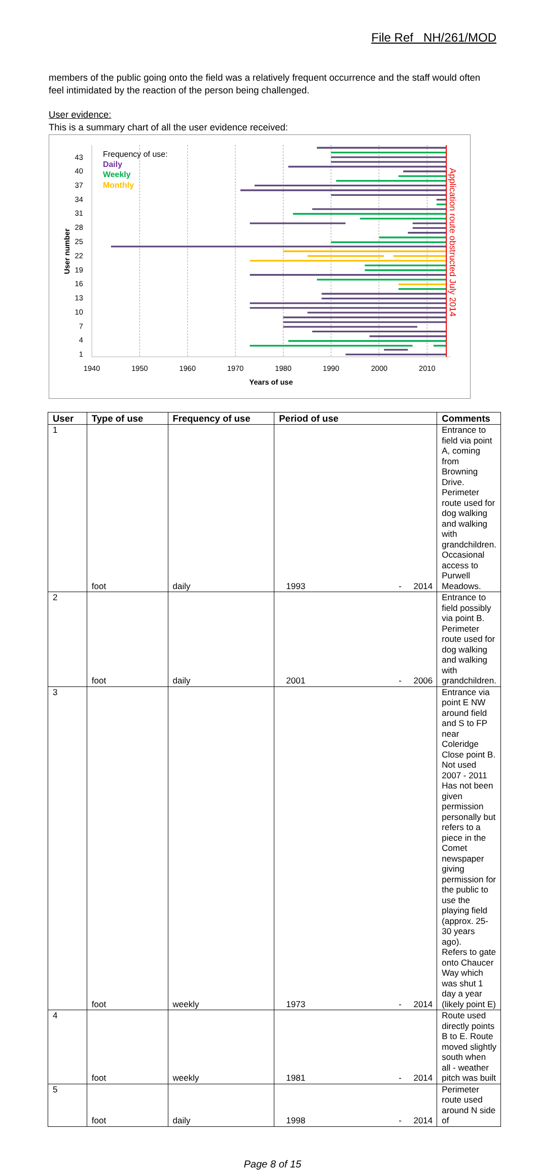File Ref NH/261/MOD
members of the public going onto the field was a relatively frequent occurrence and the staff would often feel intimidated by the reaction of the person being challenged.
User evidence:
This is a summary chart of all the user evidence received:
43
40
37
34
31
28
25
22
19
16
13
10
7
4
1
1940
1950
1960
1970
1980
1990
2000
2010
Years of use
User number
Frequency of use:
Daily
Weekly
Monthly
Application route obstructed July 2014
| User | Type of use | Frequency of use | Period of use | Comments |
| --- | --- | --- | --- | --- |
| 1 | foot | daily | 1993 - 2014 | Entrance to field via point A, coming from Browning Drive. Perimeter route used for dog walking and walking with grandchildren. Occasional access to Purwell Meadows. |
| 2 | foot | daily | 2001 - 2006 | Entrance to field possibly via point B. Perimeter route used for dog walking and walking with grandchildren. |
| 3 | foot | weekly | 1973 - 2014 | Entrance via point E NW around field and S to FP near Coleridge Close point B. Not used 2007 - 2011 Has not been given permission personally but refers to a piece in the Comet newspaper giving permission for the public to use the playing field (approx. 25-30 years ago). Refers to gate onto Chaucer Way which was shut 1 day a year (likely point E) |
| 4 | foot | weekly | 1981 - 2014 | Route used directly points B to E. Route moved slightly south when all - weather pitch was built |
| 5 | foot | daily | 1998 - 2014 | Perimeter route used around N side of |
Page 8 of 15